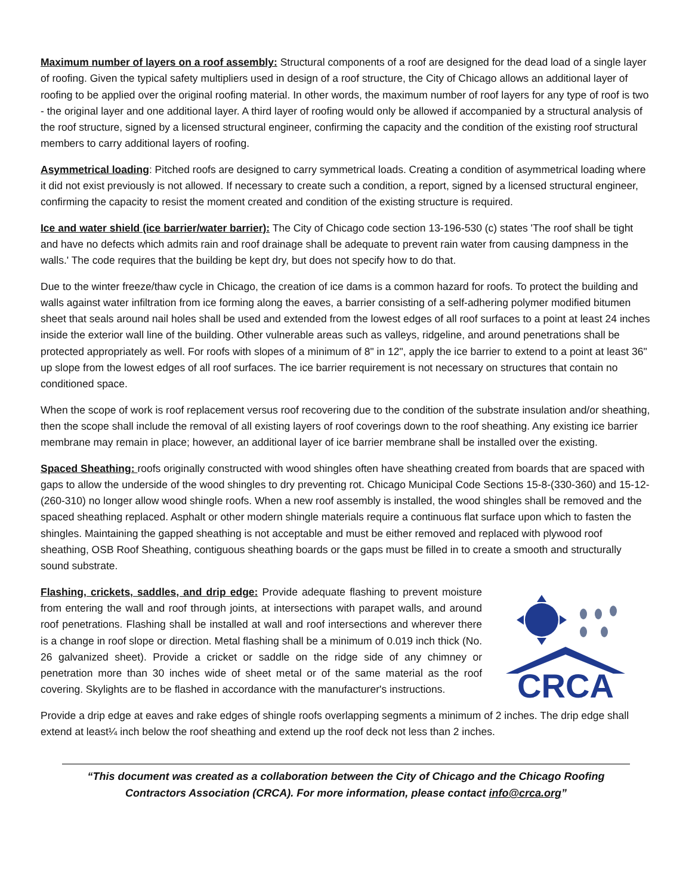Maximum number of layers on a roof assembly: Structural components of a roof are designed for the dead load of a single layer of roofing. Given the typical safety multipliers used in design of a roof structure, the City of Chicago allows an additional layer of roofing to be applied over the original roofing material. In other words, the maximum number of roof layers for any type of roof is two - the original layer and one additional layer. A third layer of roofing would only be allowed if accompanied by a structural analysis of the roof structure, signed by a licensed structural engineer, confirming the capacity and the condition of the existing roof structural members to carry additional layers of roofing.
Asymmetrical loading: Pitched roofs are designed to carry symmetrical loads. Creating a condition of asymmetrical loading where it did not exist previously is not allowed. If necessary to create such a condition, a report, signed by a licensed structural engineer, confirming the capacity to resist the moment created and condition of the existing structure is required.
Ice and water shield (ice barrier/water barrier): The City of Chicago code section 13-196-530 (c) states 'The roof shall be tight and have no defects which admits rain and roof drainage shall be adequate to prevent rain water from causing dampness in the walls.' The code requires that the building be kept dry, but does not specify how to do that.
Due to the winter freeze/thaw cycle in Chicago, the creation of ice dams is a common hazard for roofs. To protect the building and walls against water infiltration from ice forming along the eaves, a barrier consisting of a self-adhering polymer modified bitumen sheet that seals around nail holes shall be used and extended from the lowest edges of all roof surfaces to a point at least 24 inches inside the exterior wall line of the building. Other vulnerable areas such as valleys, ridgeline, and around penetrations shall be protected appropriately as well. For roofs with slopes of a minimum of 8" in 12", apply the ice barrier to extend to a point at least 36" up slope from the lowest edges of all roof surfaces. The ice barrier requirement is not necessary on structures that contain no conditioned space.
When the scope of work is roof replacement versus roof recovering due to the condition of the substrate insulation and/or sheathing, then the scope shall include the removal of all existing layers of roof coverings down to the roof sheathing. Any existing ice barrier membrane may remain in place; however, an additional layer of ice barrier membrane shall be installed over the existing.
Spaced Sheathing: roofs originally constructed with wood shingles often have sheathing created from boards that are spaced with gaps to allow the underside of the wood shingles to dry preventing rot. Chicago Municipal Code Sections 15-8-(330-360) and 15-12-(260-310) no longer allow wood shingle roofs. When a new roof assembly is installed, the wood shingles shall be removed and the spaced sheathing replaced. Asphalt or other modern shingle materials require a continuous flat surface upon which to fasten the shingles. Maintaining the gapped sheathing is not acceptable and must be either removed and replaced with plywood roof sheathing, OSB Roof Sheathing, contiguous sheathing boards or the gaps must be filled in to create a smooth and structurally sound substrate.
Flashing, crickets, saddles, and drip edge: Provide adequate flashing to prevent moisture from entering the wall and roof through joints, at intersections with parapet walls, and around roof penetrations. Flashing shall be installed at wall and roof intersections and wherever there is a change in roof slope or direction. Metal flashing shall be a minimum of 0.019 inch thick (No. 26 galvanized sheet). Provide a cricket or saddle on the ridge side of any chimney or penetration more than 30 inches wide of sheet metal or of the same material as the roof covering. Skylights are to be flashed in accordance with the manufacturer's instructions.
CRCA
Provide a drip edge at eaves and rake edges of shingle roofs overlapping segments a minimum of 2 inches. The drip edge shall extend at least¼ inch below the roof sheathing and extend up the roof deck not less than 2 inches.
“This document was created as a collaboration between the City of Chicago and the Chicago Roofing Contractors Association (CRCA). For more information, please contact info@crca.org”